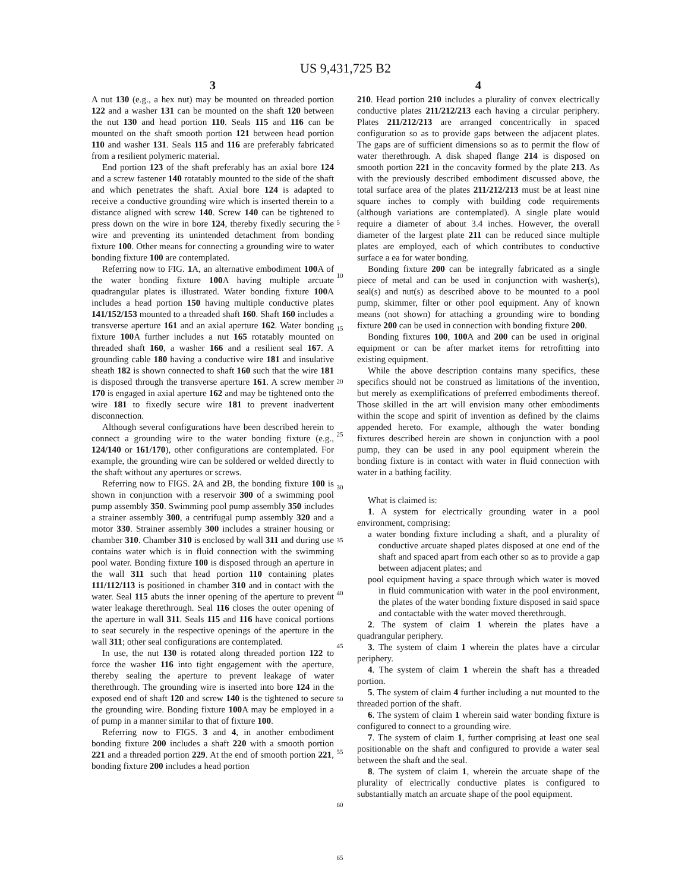US 9,431,725 B2
3
A nut 130 (e.g., a hex nut) may be mounted on threaded portion 122 and a washer 131 can be mounted on the shaft 120 between the nut 130 and head portion 110. Seals 115 and 116 can be mounted on the shaft smooth portion 121 between head portion 110 and washer 131. Seals 115 and 116 are preferably fabricated from a resilient polymeric material.
End portion 123 of the shaft preferably has an axial bore 124 and a screw fastener 140 rotatably mounted to the side of the shaft and which penetrates the shaft. Axial bore 124 is adapted to receive a conductive grounding wire which is inserted therein to a distance aligned with screw 140. Screw 140 can be tightened to press down on the wire in bore 124, thereby fixedly securing the wire and preventing its unintended detachment from bonding fixture 100. Other means for connecting a grounding wire to water bonding fixture 100 are contemplated.
Referring now to FIG. 1 A, an alternative embodiment 100 A of the water bonding fixture 100 A having multiple arcuate quadrangular plates is illustrated. Water bonding fixture 100 A includes a head portion 150 having multiple conductive plates 141/152/153 mounted to a threaded shaft 160. Shaft 160 includes a transverse aperture 161 and an axial aperture 162. Water bonding fixture 100 A further includes a nut 165 rotatably mounted on threaded shaft 160, a washer 166 and a resilient seal 167. A grounding cable 180 having a conductive wire 181 and insulative sheath 182 is shown connected to shaft 160 such that the wire 181 is disposed through the transverse aperture 161. A screw member 170 is engaged in axial aperture 162 and may be tightened onto the wire 181 to fixedly secure wire 181 to prevent inadvertent disconnection.
Although several configurations have been described herein to connect a grounding wire to the water bonding fixture (e.g., 124/140 or 161/170), other configurations are contemplated. For example, the grounding wire can be soldered or welded directly to the shaft without any apertures or screws.
Referring now to FIGS. 2 A and 2 B, the bonding fixture 100 is shown in conjunction with a reservoir 300 of a swimming pool pump assembly 350. Swimming pool pump assembly 350 includes a strainer assembly 300, a centrifugal pump assembly 320 and a motor 330. Strainer assembly 300 includes a strainer housing or chamber 310. Chamber 310 is enclosed by wall 311 and during use contains water which is in fluid connection with the swimming pool water. Bonding fixture 100 is disposed through an aperture in the wall 311 such that head portion 110 containing plates 111/112/113 is positioned in chamber 310 and in contact with the water. Seal 115 abuts the inner opening of the aperture to prevent water leakage therethrough. Seal 116 closes the outer opening of the aperture in wall 311. Seals 115 and 116 have conical portions to seat securely in the respective openings of the aperture in the wall 311; other seal configurations are contemplated.
In use, the nut 130 is rotated along threaded portion 122 to force the washer 116 into tight engagement with the aperture, thereby sealing the aperture to prevent leakage of water therethrough. The grounding wire is inserted into bore 124 in the exposed end of shaft 120 and screw 140 is the tightened to secure the grounding wire. Bonding fixture 100 A may be employed in a of pump in a manner similar to that of fixture 100.
Referring now to FIGS. 3 and 4, in another embodiment bonding fixture 200 includes a shaft 220 with a smooth portion 221 and a threaded portion 229. At the end of smooth portion 221, bonding fixture 200 includes a head portion
5
10
15
20
25
30
35
40
45
50
55
60
65
4
210. Head portion 210 includes a plurality of convex electrically conductive plates 211/212/213 each having a circular periphery. Plates 211/212/213 are arranged concentrically in spaced configuration so as to provide gaps between the adjacent plates. The gaps are of sufficient dimensions so as to permit the flow of water therethrough. A disk shaped flange 214 is disposed on smooth portion 221 in the concavity formed by the plate 213. As with the previously described embodiment discussed above, the total surface area of the plates 211/212/213 must be at least nine square inches to comply with building code requirements (although variations are contemplated). A single plate would require a diameter of about 3.4 inches. However, the overall diameter of the largest plate 211 can be reduced since multiple plates are employed, each of which contributes to conductive surface a ea for water bonding.
Bonding fixture 200 can be integrally fabricated as a single piece of metal and can be used in conjunction with washer(s), seal(s) and nut(s) as described above to be mounted to a pool pump, skimmer, filter or other pool equipment. Any of known means (not shown) for attaching a grounding wire to bonding fixture 200 can be used in connection with bonding fixture 200.
Bonding fixtures 100, 100 A and 200 can be used in original equipment or can be after market items for retrofitting into existing equipment.
While the above description contains many specifics, these specifics should not be construed as limitations of the invention, but merely as exemplifications of preferred embodiments thereof. Those skilled in the art will envision many other embodiments within the scope and spirit of invention as defined by the claims appended hereto. For example, although the water bonding fixtures described herein are shown in conjunction with a pool pump, they can be used in any pool equipment wherein the bonding fixture is in contact with water in fluid connection with water in a bathing facility.
What is claimed is:
1. A system for electrically grounding water in a pool environment, comprising:
a water bonding fixture including a shaft, and a plurality of conductive arcuate shaped plates disposed at one end of the shaft and spaced apart from each other so as to provide a gap between adjacent plates; and
pool equipment having a space through which water is moved in fluid communication with water in the pool environment, the plates of the water bonding fixture disposed in said space and contactable with the water moved therethrough.
2. The system of claim 1 wherein the plates have a quadrangular periphery.
3. The system of claim 1 wherein the plates have a circular periphery.
4. The system of claim 1 wherein the shaft has a threaded portion.
5. The system of claim 4 further including a nut mounted to the threaded portion of the shaft.
6. The system of claim 1 wherein said water bonding fixture is configured to connect to a grounding wire.
7. The system of claim 1, further comprising at least one seal positionable on the shaft and configured to provide a water seal between the shaft and the seal.
8. The system of claim 1, wherein the arcuate shape of the plurality of electrically conductive plates is configured to substantially match an arcuate shape of the pool equipment.